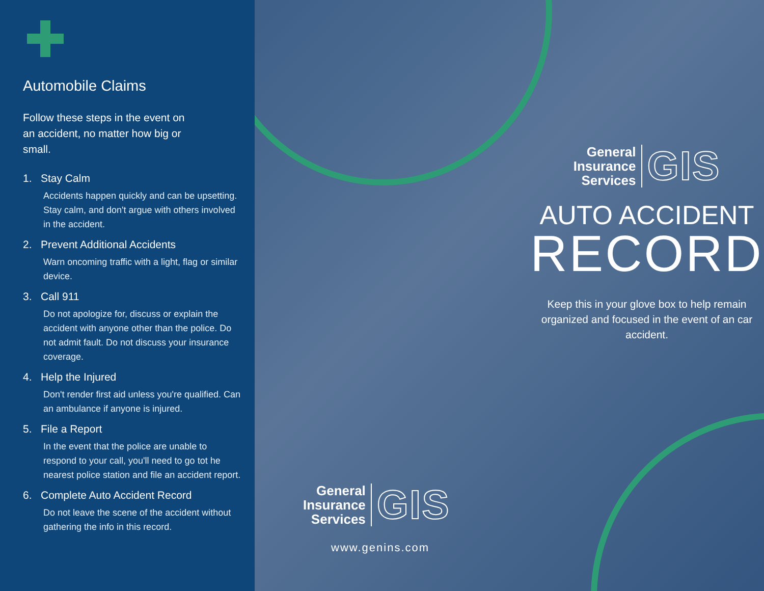Automobile Claims
Follow these steps in the event on an accident, no matter how big or small.
1. Stay Calm
Accidents happen quickly and can be upsetting. Stay calm, and don't argue with others involved in the accident.
2. Prevent Additional Accidents
Warn oncoming traffic with a light, flag or similar device.
3. Call 911
Do not apologize for, discuss or explain the accident with anyone other than the police. Do not admit fault. Do not discuss your insurance coverage.
4. Help the Injured
Don't render first aid unless you're qualified. Can an ambulance if anyone is injured.
5. File a Report
In the event that the police are unable to respond to your call, you'll need to go tot he nearest police station and file an accident report.
6. Complete Auto Accident Record
Do not leave the scene of the accident without gathering the info in this record.
General
Insurance
Services
GIS
AUTO ACCIDENT
RECORD
Keep this in your glove box to help remain organized and focused in the event of an car accident.
General
Insurance
Services
GIS
www.genins.com